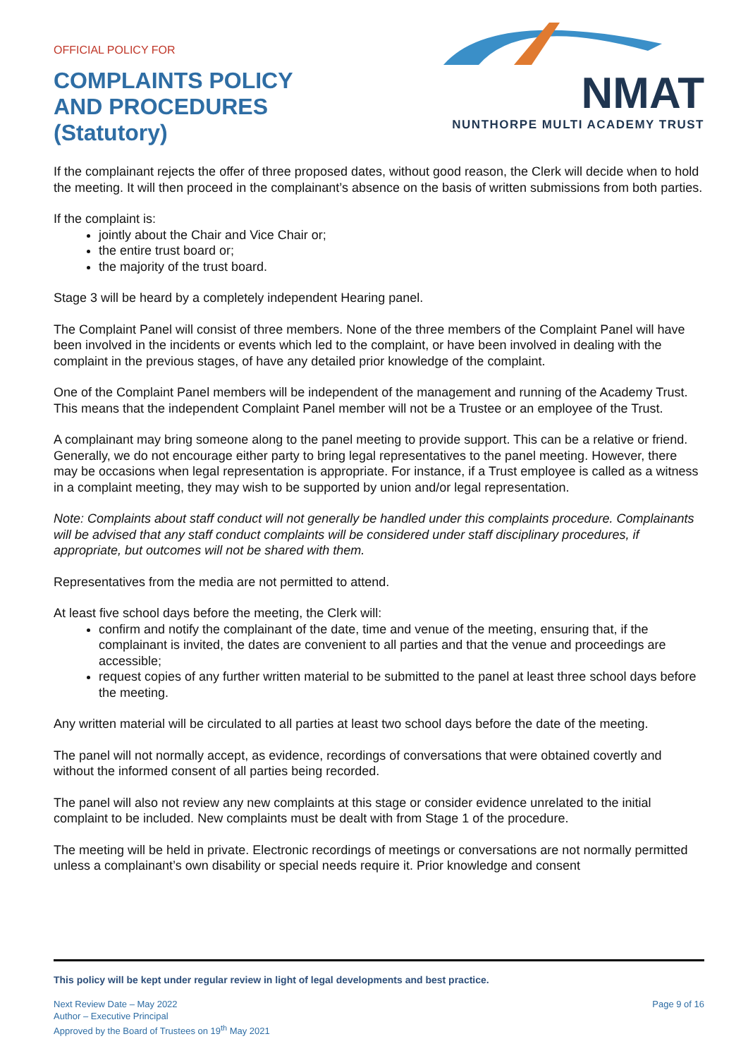OFFICIAL POLICY FOR
COMPLAINTS POLICY
AND PROCEDURES
(Statutory)
NMAT
NUNTHORPE MULTI ACADEMY TRUST
If the complainant rejects the offer of three proposed dates, without good reason, the Clerk will decide when to hold the meeting. It will then proceed in the complainant’s absence on the basis of written submissions from both parties.
If the complaint is:
jointly about the Chair and Vice Chair or;
the entire trust board or;
the majority of the trust board.
Stage 3 will be heard by a completely independent Hearing panel.
The Complaint Panel will consist of three members. None of the three members of the Complaint Panel will have been involved in the incidents or events which led to the complaint, or have been involved in dealing with the complaint in the previous stages, of have any detailed prior knowledge of the complaint.
One of the Complaint Panel members will be independent of the management and running of the Academy Trust. This means that the independent Complaint Panel member will not be a Trustee or an employee of the Trust.
A complainant may bring someone along to the panel meeting to provide support. This can be a relative or friend. Generally, we do not encourage either party to bring legal representatives to the panel meeting. However, there may be occasions when legal representation is appropriate. For instance, if a Trust employee is called as a witness in a complaint meeting, they may wish to be supported by union and/or legal representation.
Note: Complaints about staff conduct will not generally be handled under this complaints procedure. Complainants will be advised that any staff conduct complaints will be considered under staff disciplinary procedures, if appropriate, but outcomes will not be shared with them.
Representatives from the media are not permitted to attend.
At least five school days before the meeting, the Clerk will:
confirm and notify the complainant of the date, time and venue of the meeting, ensuring that, if the complainant is invited, the dates are convenient to all parties and that the venue and proceedings are accessible;
request copies of any further written material to be submitted to the panel at least three school days before the meeting.
Any written material will be circulated to all parties at least two school days before the date of the meeting.
The panel will not normally accept, as evidence, recordings of conversations that were obtained covertly and without the informed consent of all parties being recorded.
The panel will also not review any new complaints at this stage or consider evidence unrelated to the initial complaint to be included. New complaints must be dealt with from Stage 1 of the procedure.
The meeting will be held in private. Electronic recordings of meetings or conversations are not normally permitted unless a complainant’s own disability or special needs require it. Prior knowledge and consent
This policy will be kept under regular review in light of legal developments and best practice.
Next Review Date – May 2022
Author – Executive Principal
Approved by the Board of Trustees on 19<sup>th</sup> May 2021
Page 9 of 16